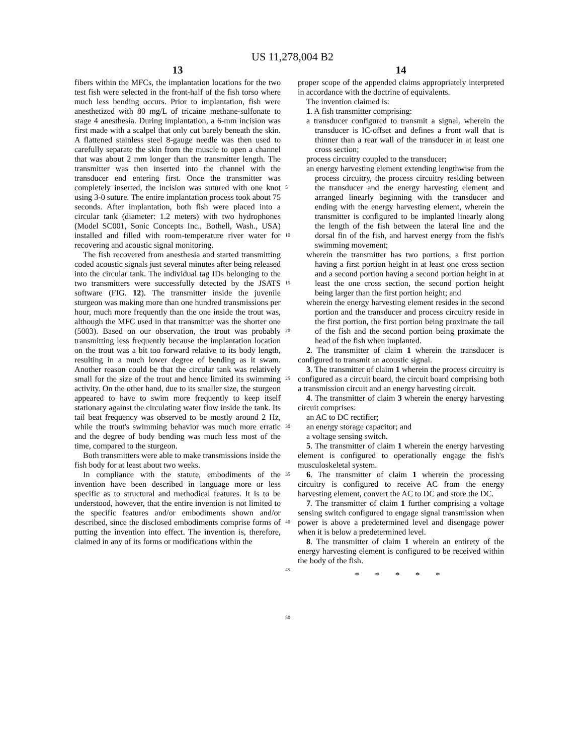US 11,278,004 B2
13
fibers within the MFCs, the implantation locations for the two test fish were selected in the front-half of the fish torso where much less bending occurs. Prior to implantation, fish were anesthetized with 80 mg/L of tricaine methane-sulfonate to stage 4 anesthesia. During implantation, a 6-mm incision was first made with a scalpel that only cut barely beneath the skin. A flattened stainless steel 8-gauge needle was then used to carefully separate the skin from the muscle to open a channel that was about 2 mm longer than the transmitter length. The transmitter was then inserted into the channel with the transducer end entering first. Once the transmitter was completely inserted, the incision was sutured with one knot using 3-0 suture. The entire implantation process took about 75 seconds. After implantation, both fish were placed into a circular tank (diameter: 1.2 meters) with two hydrophones (Model SC001, Sonic Concepts Inc., Bothell, Wash., USA) installed and filled with room-temperature river water for recovering and acoustic signal monitoring.
The fish recovered from anesthesia and started transmitting coded acoustic signals just several minutes after being released into the circular tank. The individual tag IDs belonging to the two transmitters were successfully detected by the JSATS software (FIG. 12). The transmitter inside the juvenile sturgeon was making more than one hundred transmissions per hour, much more frequently than the one inside the trout was, although the MFC used in that transmitter was the shorter one (5003). Based on our observation, the trout was probably transmitting less frequently because the implantation location on the trout was a bit too forward relative to its body length, resulting in a much lower degree of bending as it swam. Another reason could be that the circular tank was relatively small for the size of the trout and hence limited its swimming activity. On the other hand, due to its smaller size, the sturgeon appeared to have to swim more frequently to keep itself stationary against the circulating water flow inside the tank. Its tail beat frequency was observed to be mostly around 2 Hz, while the trout's swimming behavior was much more erratic and the degree of body bending was much less most of the time, compared to the sturgeon.
Both transmitters were able to make transmissions inside the fish body for at least about two weeks.
In compliance with the statute, embodiments of the invention have been described in language more or less specific as to structural and methodical features. It is to be understood, however, that the entire invention is not limited to the specific features and/or embodiments shown and/or described, since the disclosed embodiments comprise forms of putting the invention into effect. The invention is, therefore, claimed in any of its forms or modifications within the
5
10
15
20
25
30
35
40
45
50
14
proper scope of the appended claims appropriately interpreted in accordance with the doctrine of equivalents.
The invention claimed is:
1. A fish transmitter comprising:
a transducer configured to transmit a signal, wherein the transducer is IC-offset and defines a front wall that is thinner than a rear wall of the transducer in at least one cross section;
process circuitry coupled to the transducer;
an energy harvesting element extending lengthwise from the process circuitry, the process circuitry residing between the transducer and the energy harvesting element and arranged linearly beginning with the transducer and ending with the energy harvesting element, wherein the transmitter is configured to be implanted linearly along the length of the fish between the lateral line and the dorsal fin of the fish, and harvest energy from the fish's swimming movement;
wherein the transmitter has two portions, a first portion having a first portion height in at least one cross section and a second portion having a second portion height in at least the one cross section, the second portion height being larger than the first portion height; and
wherein the energy harvesting element resides in the second portion and the transducer and process circuitry reside in the first portion, the first portion being proximate the tail of the fish and the second portion being proximate the head of the fish when implanted.
2. The transmitter of claim 1 wherein the transducer is configured to transmit an acoustic signal.
3. The transmitter of claim 1 wherein the process circuitry is configured as a circuit board, the circuit board comprising both a transmission circuit and an energy harvesting circuit.
4. The transmitter of claim 3 wherein the energy harvesting circuit comprises:
an AC to DC rectifier;
an energy storage capacitor; and
a voltage sensing switch.
5. The transmitter of claim 1 wherein the energy harvesting element is configured to operationally engage the fish's musculoskeletal system.
6. The transmitter of claim 1 wherein the processing circuitry is configured to receive AC from the energy harvesting element, convert the AC to DC and store the DC.
7. The transmitter of claim 1 further comprising a voltage sensing switch configured to engage signal transmission when power is above a predetermined level and disengage power when it is below a predetermined level.
8. The transmitter of claim 1 wherein an entirety of the energy harvesting element is configured to be received within the body of the fish.
* * * * *